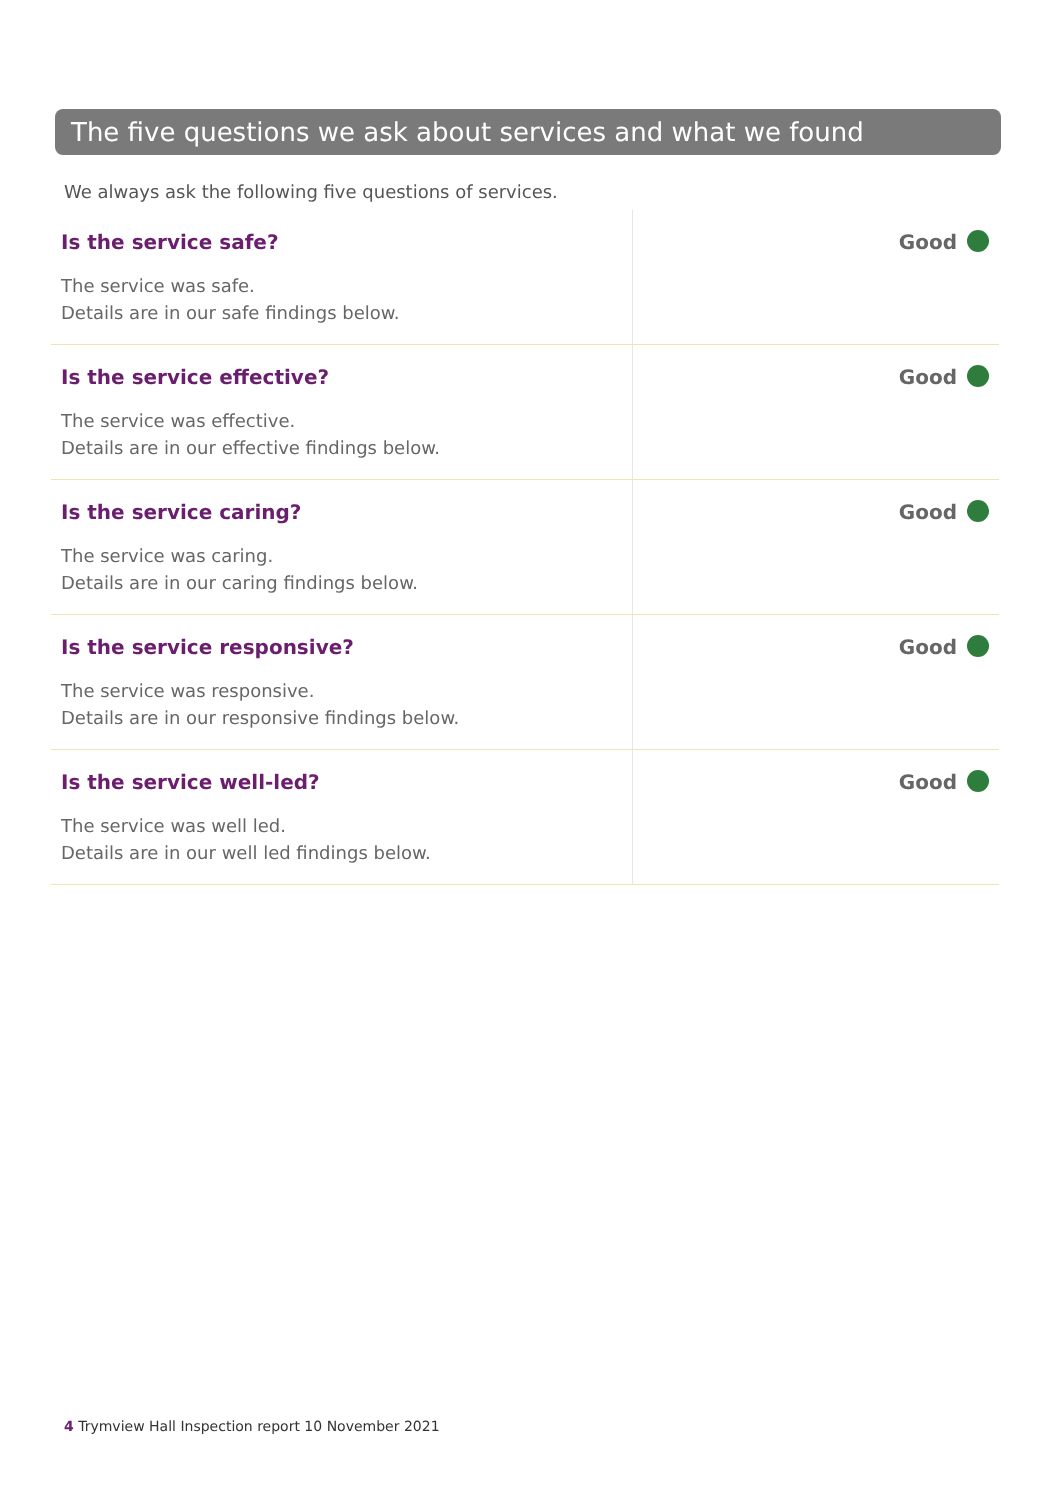The five questions we ask about services and what we found
We always ask the following five questions of services.
| Is the service safe? The service was safe. Details are in our safe findings below. | Good |
| Is the service effective? The service was effective. Details are in our effective findings below. | Good |
| Is the service caring? The service was caring. Details are in our caring findings below. | Good |
| Is the service responsive? The service was responsive. Details are in our responsive findings below. | Good |
| Is the service well-led? The service was well led. Details are in our well led findings below. | Good |
4 Trymview Hall Inspection report 10 November 2021